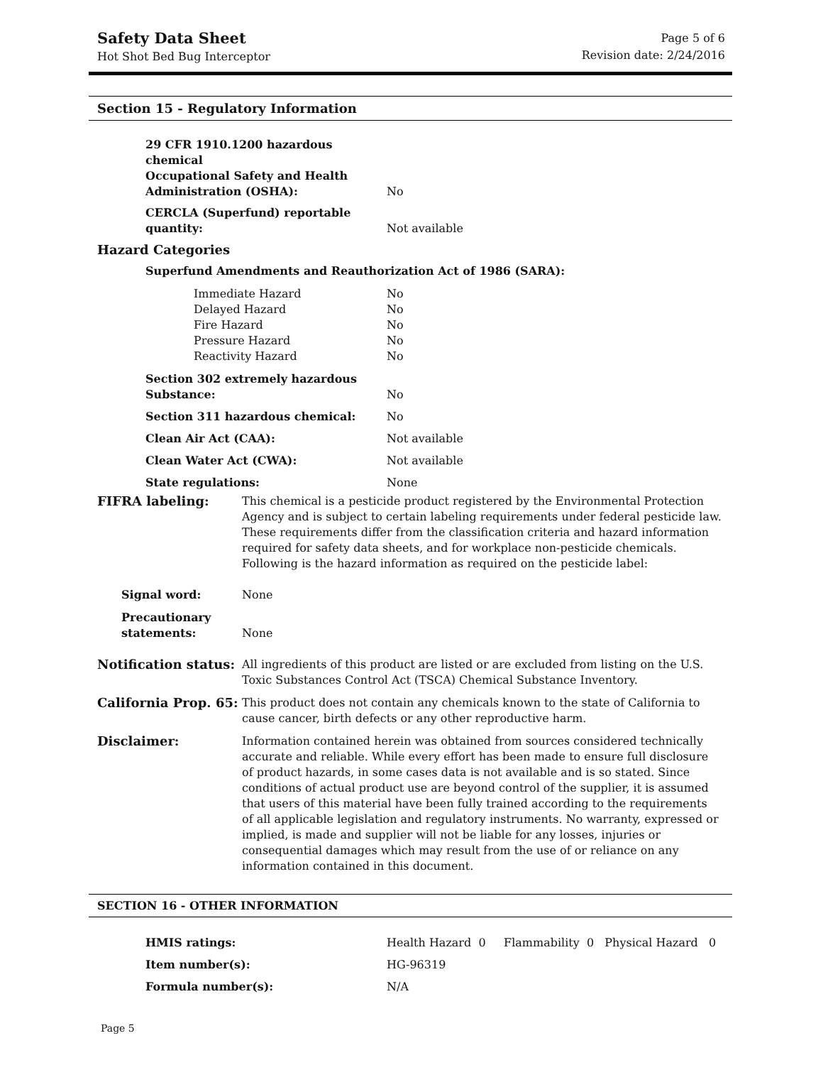Safety Data Sheet
Hot Shot Bed Bug Interceptor
Page 5 of 6
Revision date: 2/24/2016
Section 15 - Regulatory Information
| 29 CFR 1910.1200 hazardous chemical Occupational Safety and Health Administration (OSHA): | No |
| CERCLA (Superfund) reportable quantity: | Not available |
| Hazard Categories | |
| Superfund Amendments and Reauthorization Act of 1986 (SARA): | |
| Immediate Hazard Delayed Hazard Fire Hazard Pressure Hazard Reactivity Hazard | No No No No No |
| Section 302 extremely hazardous Substance: | No |
| Section 311 hazardous chemical: | No |
| Clean Air Act (CAA): | Not available |
| Clean Water Act (CWA): | Not available |
| State regulations: | None |
| FIFRA labeling: | This chemical is a pesticide product registered by the Environmental Protection Agency and is subject to certain labeling requirements under federal pesticide law. These requirements differ from the classification criteria and hazard information required for safety data sheets, and for workplace non-pesticide chemicals. Following is the hazard information as required on the pesticide label: |
| Signal word: | None |
| Precautionary statements: | None |
| Notification status: | All ingredients of this product are listed or are excluded from listing on the U.S. Toxic Substances Control Act (TSCA) Chemical Substance Inventory. |
| California Prop. 65: | This product does not contain any chemicals known to the state of California to cause cancer, birth defects or any other reproductive harm. |
| Disclaimer: | Information contained herein was obtained from sources considered technically accurate and reliable. While every effort has been made to ensure full disclosure of product hazards, in some cases data is not available and is so stated. Since conditions of actual product use are beyond control of the supplier, it is assumed that users of this material have been fully trained according to the requirements of all applicable legislation and regulatory instruments. No warranty, expressed or implied, is made and supplier will not be liable for any losses, injuries or consequential damages which may result from the use of or reliance on any information contained in this document. |
SECTION 16 - OTHER INFORMATION
| HMIS ratings: | Health Hazard 0 Flammability 0 Physical Hazard 0 |
| Item number(s): | HG-96319 |
| Formula number(s): | N/A |
Page 5